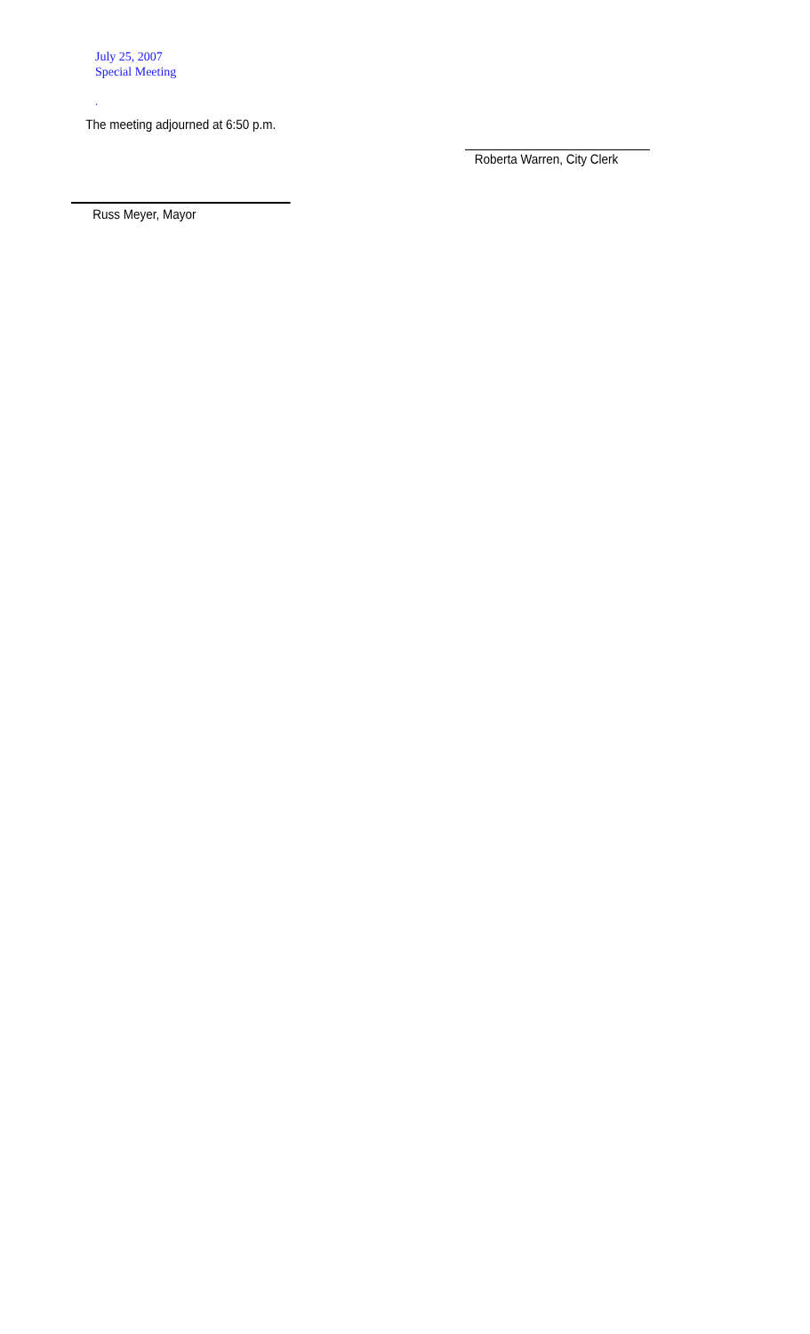July 25, 2007
Special Meeting
.
The meeting adjourned at 6:50 p.m.
Roberta Warren, City Clerk
Russ Meyer, Mayor